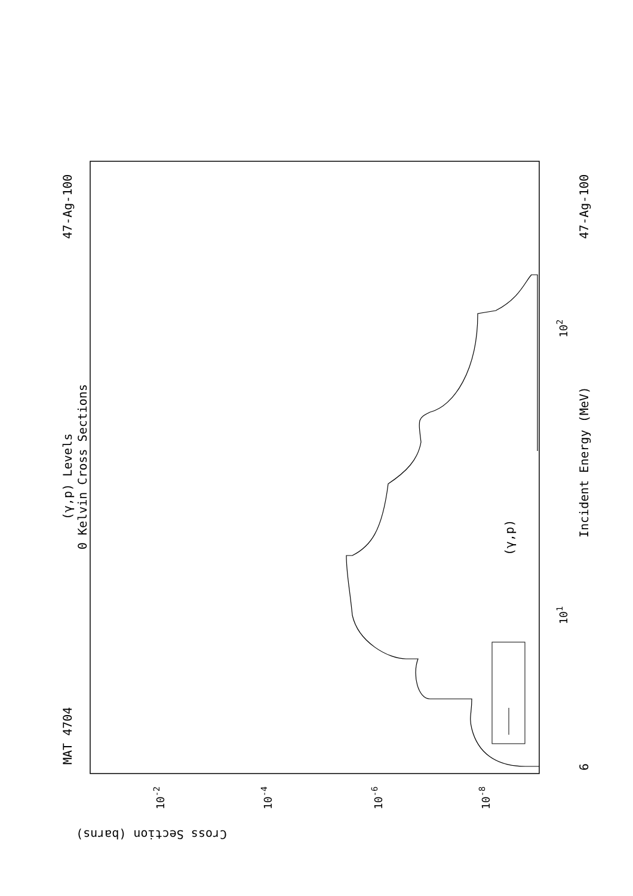MAT 4704
47-Ag-100
47-Ag-100
(γ,p) Levels
0 Kelvin Cross Sections
Incident Energy (MeV)
6
(γ,p)
Cross Section (barns)
102
101
10-2
10-4
10-6
10-8